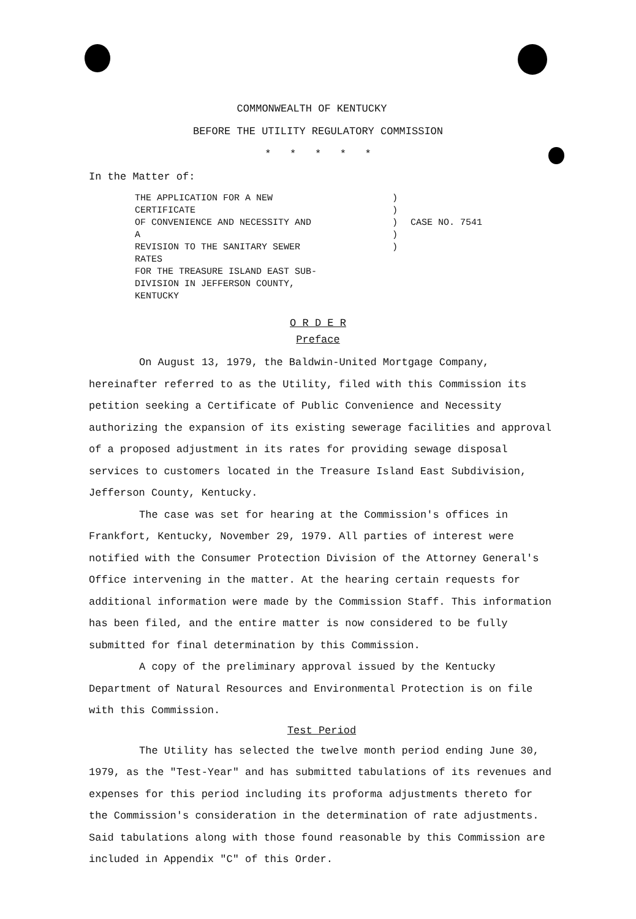COMMONWEALTH OF KENTUCKY
BEFORE THE UTILITY REGULATORY COMMISSION
* * * * *
In the Matter of:
THE APPLICATION FOR A NEW CERTIFICATE
OF CONVENIENCE AND NECESSITY AND A
REVISION TO THE SANITARY SEWER RATES
FOR THE TREASURE ISLAND EAST SUB-
DIVISION IN JEFFERSON COUNTY, KENTUCKY
)
)
)
)
)
CASE NO. 7541
O R D E R
Preface
On August 13, 1979, the Baldwin-United Mortgage Company, hereinafter referred to as the Utility, filed with this Commission its petition seeking a Certificate of Public Convenience and Necessity authorizing the expansion of its existing sewerage facilities and approval of a proposed adjustment in its rates for providing sewage disposal services to customers located in the Treasure Island East Subdivision, Jefferson County, Kentucky.
The case was set for hearing at the Commission's offices in Frankfort, Kentucky, November 29, 1979. All parties of interest were notified with the Consumer Protection Division of the Attorney General's Office intervening in the matter. At the hearing certain requests for additional information were made by the Commission Staff. This information has been filed, and the entire matter is now considered to be fully submitted for final determination by this Commission.
A copy of the preliminary approval issued by the Kentucky Department of Natural Resources and Environmental Protection is on file with this Commission.
Test Period
The Utility has selected the twelve month period ending June 30, 1979, as the "Test-Year" and has submitted tabulations of its revenues and expenses for this period including its proforma adjustments thereto for the Commission's consideration in the determination of rate adjustments. Said tabulations along with those found reasonable by this Commission are included in Appendix "C" of this Order.